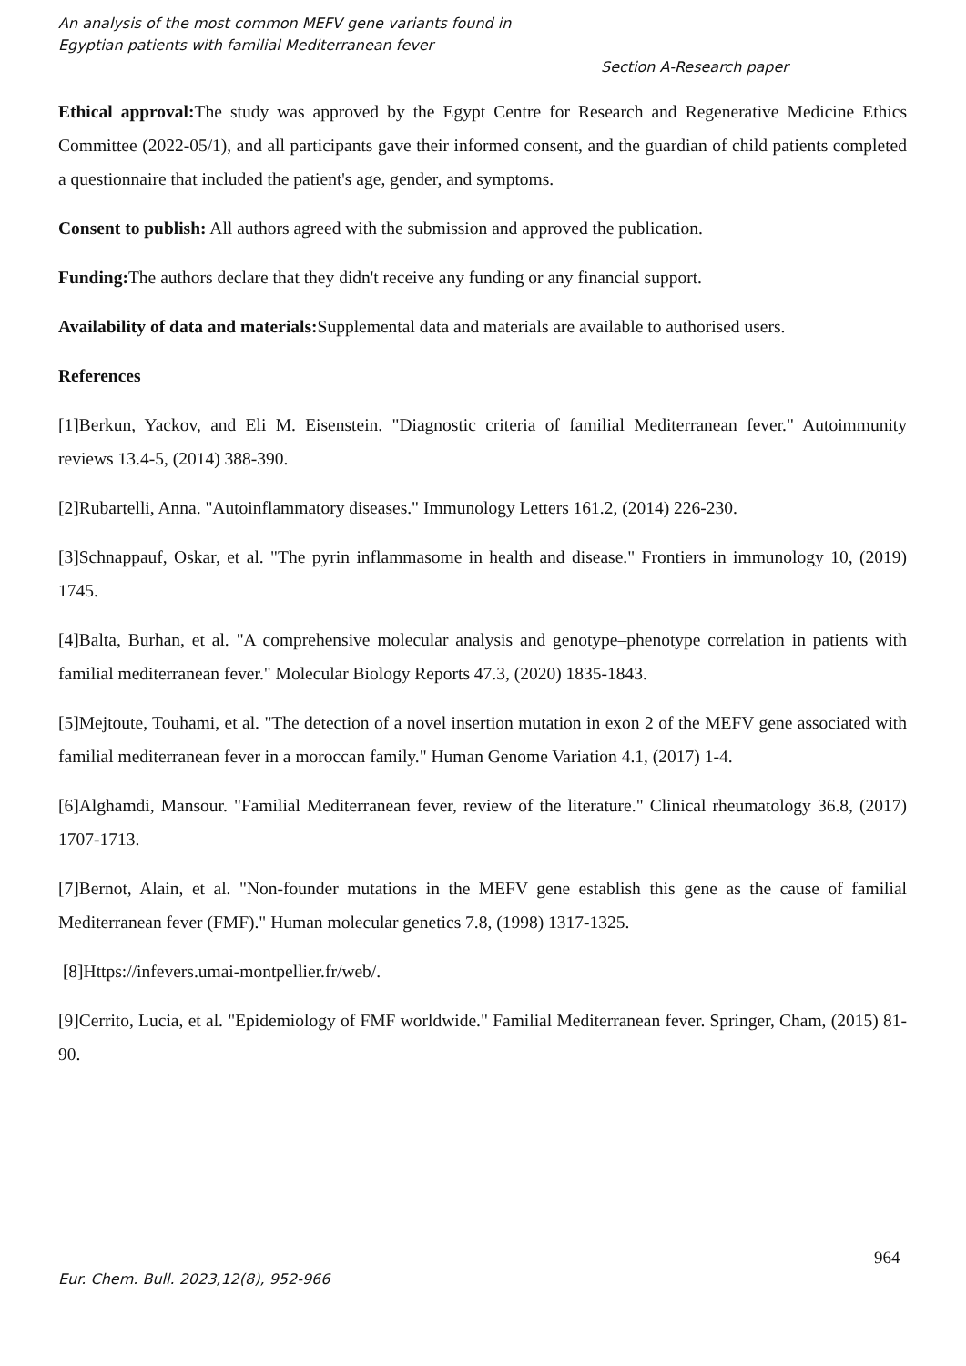An analysis of the most common MEFV gene variants found in
Egyptian patients with familial Mediterranean fever
Section A-Research paper
Ethical approval: The study was approved by the Egypt Centre for Research and Regenerative Medicine Ethics Committee (2022-05/1), and all participants gave their informed consent, and the guardian of child patients completed a questionnaire that included the patient's age, gender, and symptoms.
Consent to publish: All authors agreed with the submission and approved the publication.
Funding: The authors declare that they didn't receive any funding or any financial support.
Availability of data and materials: Supplemental data and materials are available to authorised users.
References
[1]Berkun, Yackov, and Eli M. Eisenstein. "Diagnostic criteria of familial Mediterranean fever." Autoimmunity reviews 13.4-5, (2014) 388-390.
[2]Rubartelli, Anna. "Autoinflammatory diseases." Immunology Letters 161.2, (2014) 226-230.
[3]Schnappauf, Oskar, et al. "The pyrin inflammasome in health and disease." Frontiers in immunology 10, (2019) 1745.
[4]Balta, Burhan, et al. "A comprehensive molecular analysis and genotype–phenotype correlation in patients with familial mediterranean fever." Molecular Biology Reports 47.3, (2020) 1835-1843.
[5]Mejtoute, Touhami, et al. "The detection of a novel insertion mutation in exon 2 of the MEFV gene associated with familial mediterranean fever in a moroccan family." Human Genome Variation 4.1, (2017) 1-4.
[6]Alghamdi, Mansour. "Familial Mediterranean fever, review of the literature." Clinical rheumatology 36.8, (2017) 1707-1713.
[7]Bernot, Alain, et al. "Non-founder mutations in the MEFV gene establish this gene as the cause of familial Mediterranean fever (FMF)." Human molecular genetics 7.8, (1998) 1317-1325.
[8]Https://infevers.umai-montpellier.fr/web/.
[9]Cerrito, Lucia, et al. "Epidemiology of FMF worldwide." Familial Mediterranean fever. Springer, Cham, (2015) 81-90.
964
Eur. Chem. Bull. 2023,12(8), 952-966